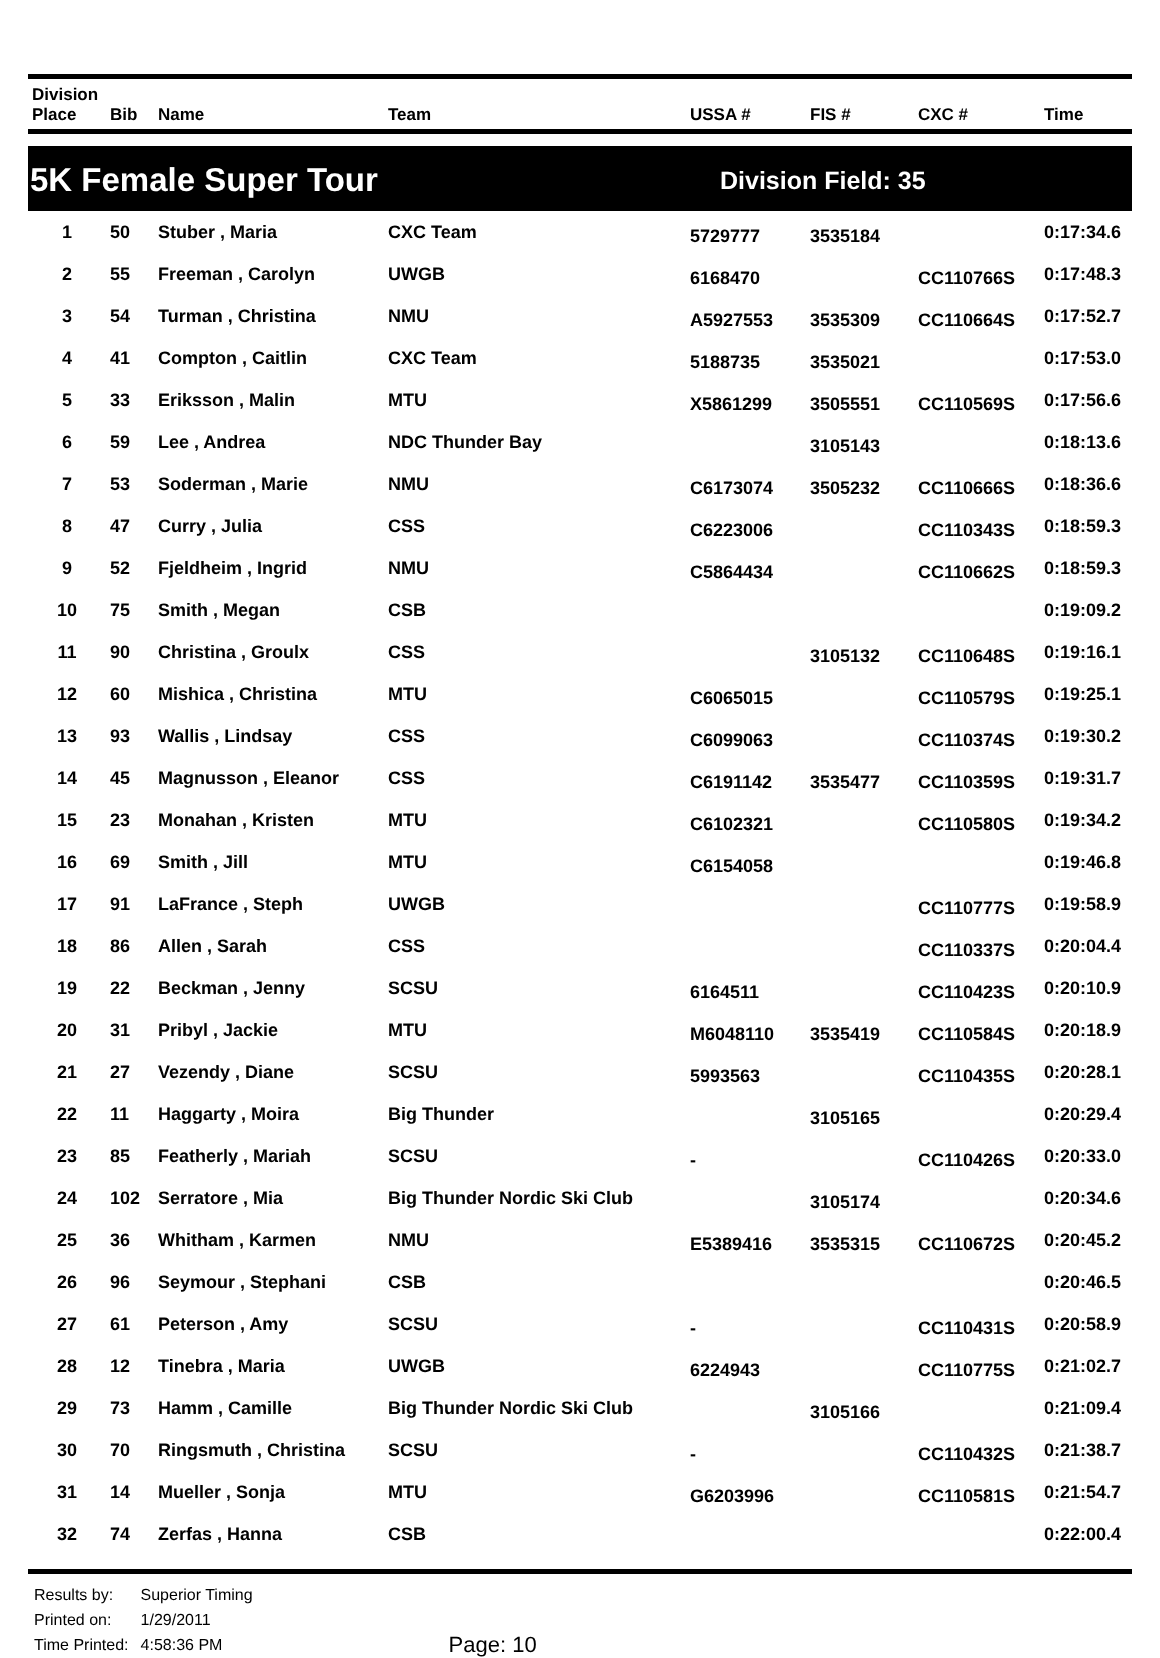| Division Place | Bib | Name | Team | USSA # | FIS # | CXC # | Time |
| --- | --- | --- | --- | --- | --- | --- | --- |
5K Female Super Tour
Division Field: 35
| 1 | 50 | Stuber , Maria | CXC Team | 5729777 | 3535184 | | 0:17:34.6 |
| 2 | 55 | Freeman , Carolyn | UWGB | 6168470 | | CC110766S | 0:17:48.3 |
| 3 | 54 | Turman , Christina | NMU | A5927553 | 3535309 | CC110664S | 0:17:52.7 |
| 4 | 41 | Compton , Caitlin | CXC Team | 5188735 | 3535021 | | 0:17:53.0 |
| 5 | 33 | Eriksson , Malin | MTU | X5861299 | 3505551 | CC110569S | 0:17:56.6 |
| 6 | 59 | Lee , Andrea | NDC Thunder Bay | | 3105143 | | 0:18:13.6 |
| 7 | 53 | Soderman , Marie | NMU | C6173074 | 3505232 | CC110666S | 0:18:36.6 |
| 8 | 47 | Curry , Julia | CSS | C6223006 | | CC110343S | 0:18:59.3 |
| 9 | 52 | Fjeldheim , Ingrid | NMU | C5864434 | | CC110662S | 0:18:59.3 |
| 10 | 75 | Smith , Megan | CSB | | | | 0:19:09.2 |
| 11 | 90 | Christina , Groulx | CSS | | 3105132 | CC110648S | 0:19:16.1 |
| 12 | 60 | Mishica , Christina | MTU | C6065015 | | CC110579S | 0:19:25.1 |
| 13 | 93 | Wallis , Lindsay | CSS | C6099063 | | CC110374S | 0:19:30.2 |
| 14 | 45 | Magnusson , Eleanor | CSS | C6191142 | 3535477 | CC110359S | 0:19:31.7 |
| 15 | 23 | Monahan , Kristen | MTU | C6102321 | | CC110580S | 0:19:34.2 |
| 16 | 69 | Smith , Jill | MTU | C6154058 | | | 0:19:46.8 |
| 17 | 91 | LaFrance , Steph | UWGB | | | CC110777S | 0:19:58.9 |
| 18 | 86 | Allen , Sarah | CSS | | | CC110337S | 0:20:04.4 |
| 19 | 22 | Beckman , Jenny | SCSU | 6164511 | | CC110423S | 0:20:10.9 |
| 20 | 31 | Pribyl , Jackie | MTU | M6048110 | 3535419 | CC110584S | 0:20:18.9 |
| 21 | 27 | Vezendy , Diane | SCSU | 5993563 | | CC110435S | 0:20:28.1 |
| 22 | 11 | Haggarty , Moira | Big Thunder | | 3105165 | | 0:20:29.4 |
| 23 | 85 | Featherly , Mariah | SCSU | - | | CC110426S | 0:20:33.0 |
| 24 | 102 | Serratore , Mia | Big Thunder Nordic Ski Club | | 3105174 | | 0:20:34.6 |
| 25 | 36 | Whitham , Karmen | NMU | E5389416 | 3535315 | CC110672S | 0:20:45.2 |
| 26 | 96 | Seymour , Stephani | CSB | | | | 0:20:46.5 |
| 27 | 61 | Peterson , Amy | SCSU | - | | CC110431S | 0:20:58.9 |
| 28 | 12 | Tinebra , Maria | UWGB | 6224943 | | CC110775S | 0:21:02.7 |
| 29 | 73 | Hamm , Camille | Big Thunder Nordic Ski Club | | 3105166 | | 0:21:09.4 |
| 30 | 70 | Ringsmuth , Christina | SCSU | - | | CC110432S | 0:21:38.7 |
| 31 | 14 | Mueller , Sonja | MTU | G6203996 | | CC110581S | 0:21:54.7 |
| 32 | 74 | Zerfas , Hanna | CSB | | | | 0:22:00.4 |
| Results by: | Superior Timing |
| Printed on: | 1/29/2011 |
| Time Printed: | 4:58:36 PM |
Page: 10